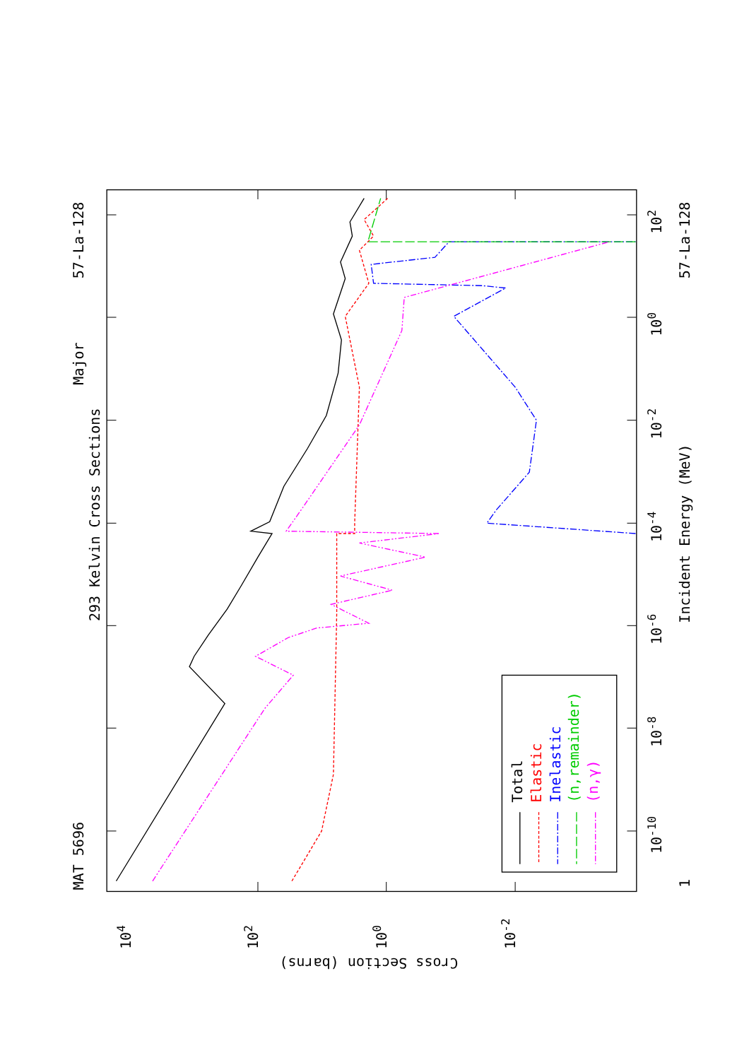MAT 5696
Major
293 Kelvin Cross Sections
57-La-128
57-La-128
Incident Energy (MeV)
1
10-10
10-8
10-6
10-4
10-2
100
102
104
102
100
10-2
Cross Section (barns)
Total
Elastic
Inelastic
(n,remainder)
(n,γ)